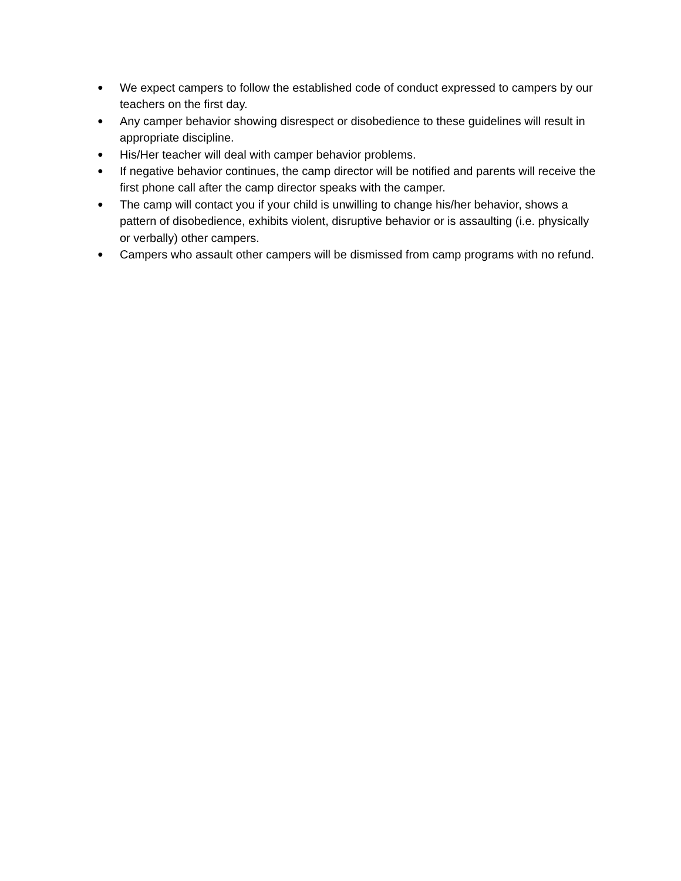● We expect campers to follow the established code of conduct expressed to campers by our teachers on the first day.
● Any camper behavior showing disrespect or disobedience to these guidelines will result in appropriate discipline.
● His/Her teacher will deal with camper behavior problems.
● If negative behavior continues, the camp director will be notified and parents will receive the first phone call after the camp director speaks with the camper.
● The camp will contact you if your child is unwilling to change his/her behavior, shows a pattern of disobedience, exhibits violent, disruptive behavior or is assaulting (i.e. physically or verbally) other campers.
● Campers who assault other campers will be dismissed from camp programs with no refund.